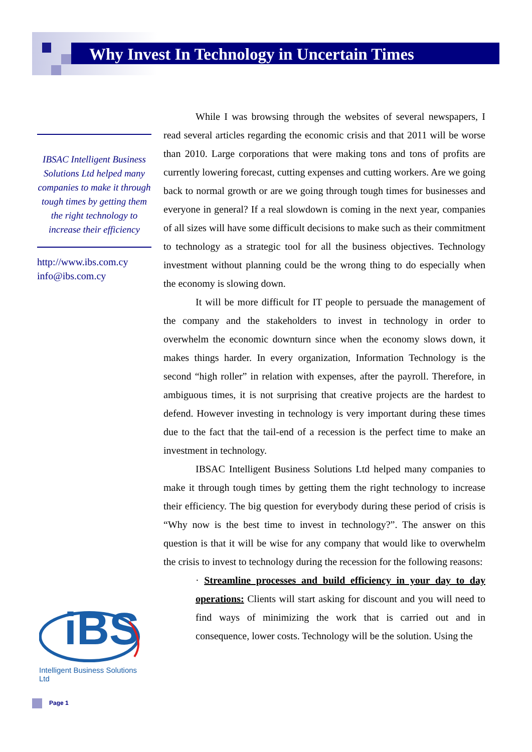Why Invest In Technology in Uncertain Times
IBSAC Intelligent Business Solutions Ltd helped many companies to make it through tough times by getting them the right technology to increase their efficiency
http://www.ibs.com.cy
info@ibs.com.cy
While I was browsing through the websites of several newspapers, I read several articles regarding the economic crisis and that 2011 will be worse than 2010. Large corporations that were making tons and tons of profits are currently lowering forecast, cutting expenses and cutting workers. Are we going back to normal growth or are we going through tough times for businesses and everyone in general? If a real slowdown is coming in the next year, companies of all sizes will have some difficult decisions to make such as their commitment to technology as a strategic tool for all the business objectives. Technology investment without planning could be the wrong thing to do especially when the economy is slowing down.
It will be more difficult for IT people to persuade the management of the company and the stakeholders to invest in technology in order to overwhelm the economic downturn since when the economy slows down, it makes things harder. In every organization, Information Technology is the second “high roller” in relation with expenses, after the payroll. Therefore, in ambiguous times, it is not surprising that creative projects are the hardest to defend. However investing in technology is very important during these times due to the fact that the tail-end of a recession is the perfect time to make an investment in technology.
IBSAC Intelligent Business Solutions Ltd helped many companies to make it through tough times by getting them the right technology to increase their efficiency. The big question for everybody during these period of crisis is “Why now is the best time to invest in technology?”. The answer on this question is that it will be wise for any company that would like to overwhelm the crisis to invest to technology during the recession for the following reasons:
· Streamline processes and build efficiency in your day to day operations: Clients will start asking for discount and you will need to find ways of minimizing the work that is carried out and in consequence, lower costs. Technology will be the solution. Using the
iBS
Intelligent Business Solutions Ltd
Page 1